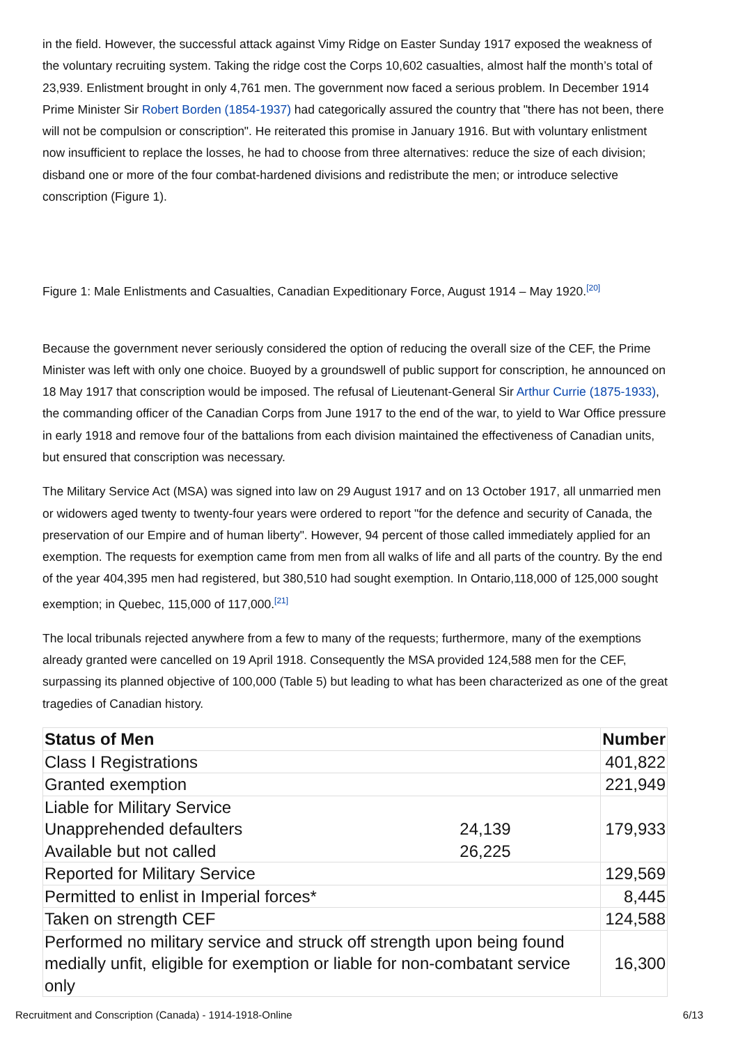in the field. However, the successful attack against Vimy Ridge on Easter Sunday 1917 exposed the weakness of the voluntary recruiting system. Taking the ridge cost the Corps 10,602 casualties, almost half the month’s total of 23,939. Enlistment brought in only 4,761 men. The government now faced a serious problem. In December 1914 Prime Minister Sir Robert Borden (1854-1937) had categorically assured the country that "there has not been, there will not be compulsion or conscription". He reiterated this promise in January 1916. But with voluntary enlistment now insufficient to replace the losses, he had to choose from three alternatives: reduce the size of each division; disband one or more of the four combat-hardened divisions and redistribute the men; or introduce selective conscription (Figure 1).
Figure 1: Male Enlistments and Casualties, Canadian Expeditionary Force, August 1914 – May 1920.<sup>[20]</sup>
Because the government never seriously considered the option of reducing the overall size of the CEF, the Prime Minister was left with only one choice. Buoyed by a groundswell of public support for conscription, he announced on 18 May 1917 that conscription would be imposed. The refusal of Lieutenant-General Sir Arthur Currie (1875-1933), the commanding officer of the Canadian Corps from June 1917 to the end of the war, to yield to War Office pressure in early 1918 and remove four of the battalions from each division maintained the effectiveness of Canadian units, but ensured that conscription was necessary.
The Military Service Act (MSA) was signed into law on 29 August 1917 and on 13 October 1917, all unmarried men or widowers aged twenty to twenty-four years were ordered to report "for the defence and security of Canada, the preservation of our Empire and of human liberty". However, 94 percent of those called immediately applied for an exemption. The requests for exemption came from men from all walks of life and all parts of the country. By the end of the year 404,395 men had registered, but 380,510 had sought exemption. In Ontario,118,000 of 125,000 sought exemption; in Quebec, 115,000 of 117,000.<sup>[21]</sup>
The local tribunals rejected anywhere from a few to many of the requests; furthermore, many of the exemptions already granted were cancelled on 19 April 1918. Consequently the MSA provided 124,588 men for the CEF, surpassing its planned objective of 100,000 (Table 5) but leading to what has been characterized as one of the great tragedies of Canadian history.
| Status of Men | | Number |
| --- | --- | --- |
| Class I Registrations | | 401,822 |
| Granted exemption | | 221,949 |
| Liable for Military Service Unapprehended defaulters Available but not called | 24,139 26,225 | 179,933 |
| Reported for Military Service | | 129,569 |
| Permitted to enlist in Imperial forces* | | 8,445 |
| Taken on strength CEF | | 124,588 |
| Performed no military service and struck off strength upon being found medially unfit, eligible for exemption or liable for non-combatant service only | | 16,300 |
Recruitment and Conscription (Canada) - 1914-1918-Online 6/13